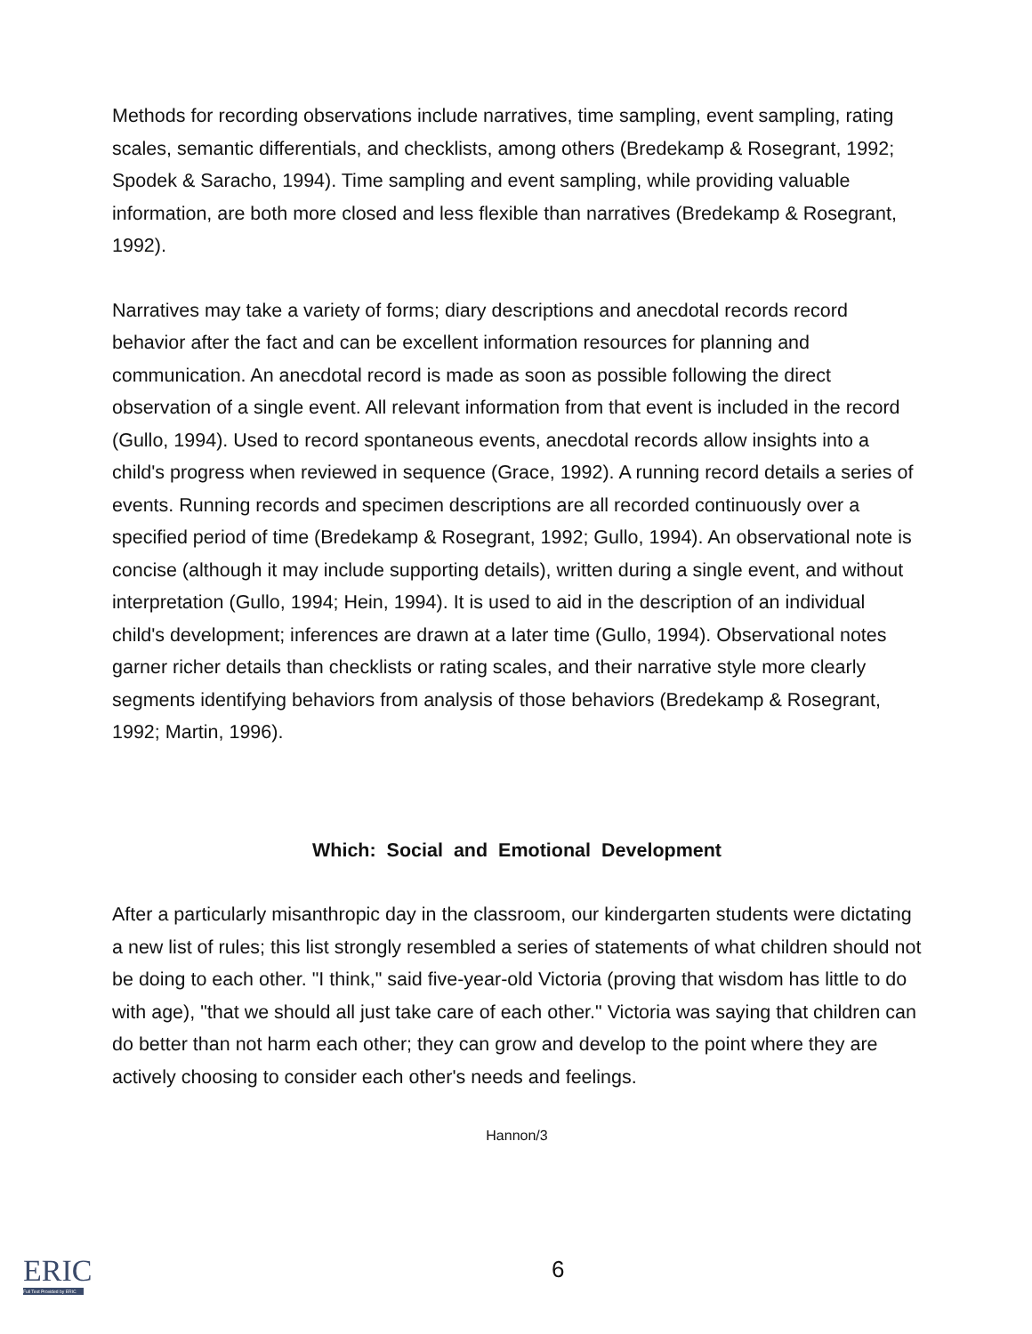Methods for recording observations include narratives, time sampling, event sampling, rating scales, semantic differentials, and checklists, among others (Bredekamp & Rosegrant, 1992; Spodek & Saracho, 1994). Time sampling and event sampling, while providing valuable information, are both more closed and less flexible than narratives (Bredekamp & Rosegrant, 1992).
Narratives may take a variety of forms; diary descriptions and anecdotal records record behavior after the fact and can be excellent information resources for planning and communication. An anecdotal record is made as soon as possible following the direct observation of a single event. All relevant information from that event is included in the record (Gullo, 1994). Used to record spontaneous events, anecdotal records allow insights into a child's progress when reviewed in sequence (Grace, 1992). A running record details a series of events. Running records and specimen descriptions are all recorded continuously over a specified period of time (Bredekamp & Rosegrant, 1992; Gullo, 1994). An observational note is concise (although it may include supporting details), written during a single event, and without interpretation (Gullo, 1994; Hein, 1994). It is used to aid in the description of an individual child's development; inferences are drawn at a later time (Gullo, 1994). Observational notes garner richer details than checklists or rating scales, and their narrative style more clearly segments identifying behaviors from analysis of those behaviors (Bredekamp & Rosegrant, 1992; Martin, 1996).
Which: Social and Emotional Development
After a particularly misanthropic day in the classroom, our kindergarten students were dictating a new list of rules; this list strongly resembled a series of statements of what children should not be doing to each other. "I think," said five-year-old Victoria (proving that wisdom has little to do with age), "that we should all just take care of each other." Victoria was saying that children can do better than not harm each other; they can grow and develop to the point where they are actively choosing to consider each other's needs and feelings.
Hannon/3
ERIC
Full Text Provided by ERIC
6